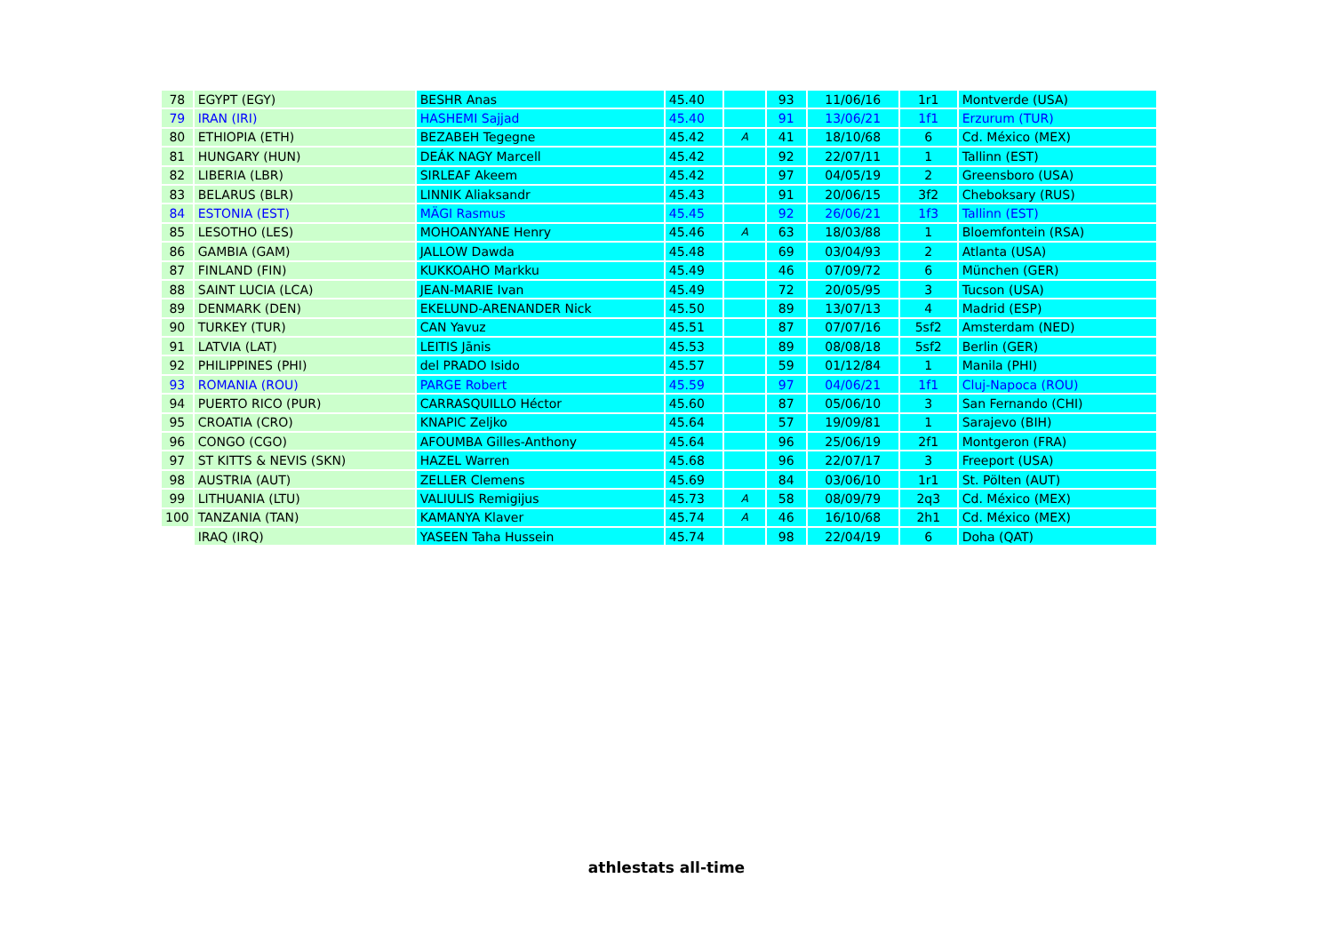| 78 | EGYPT (EGY) | BESHR Anas | 45.40 | | 93 | 11/06/16 | 1r1 | Montverde (USA) |
| 79 | IRAN (IRI) | HASHEMI Sajjad | 45.40 | | 91 | 13/06/21 | 1f1 | Erzurum (TUR) |
| 80 | ETHIOPIA (ETH) | BEZABEH Tegegne | 45.42 | A | 41 | 18/10/68 | 6 | Cd. México (MEX) |
| 81 | HUNGARY (HUN) | DEÁK NAGY Marcell | 45.42 | | 92 | 22/07/11 | 1 | Tallinn (EST) |
| 82 | LIBERIA (LBR) | SIRLEAF Akeem | 45.42 | | 97 | 04/05/19 | 2 | Greensboro (USA) |
| 83 | BELARUS (BLR) | LINNIK Aliaksandr | 45.43 | | 91 | 20/06/15 | 3f2 | Cheboksary (RUS) |
| 84 | ESTONIA (EST) | MÄGI Rasmus | 45.45 | | 92 | 26/06/21 | 1f3 | Tallinn (EST) |
| 85 | LESOTHO (LES) | MOHOANYANE Henry | 45.46 | A | 63 | 18/03/88 | 1 | Bloemfontein (RSA) |
| 86 | GAMBIA (GAM) | JALLOW Dawda | 45.48 | | 69 | 03/04/93 | 2 | Atlanta (USA) |
| 87 | FINLAND (FIN) | KUKKOAHO Markku | 45.49 | | 46 | 07/09/72 | 6 | München (GER) |
| 88 | SAINT LUCIA (LCA) | JEAN-MARIE Ivan | 45.49 | | 72 | 20/05/95 | 3 | Tucson (USA) |
| 89 | DENMARK (DEN) | EKELUND-ARENANDER Nick | 45.50 | | 89 | 13/07/13 | 4 | Madrid (ESP) |
| 90 | TURKEY (TUR) | CAN Yavuz | 45.51 | | 87 | 07/07/16 | 5sf2 | Amsterdam (NED) |
| 91 | LATVIA (LAT) | LEITIS Jānis | 45.53 | | 89 | 08/08/18 | 5sf2 | Berlin (GER) |
| 92 | PHILIPPINES (PHI) | del PRADO Isido | 45.57 | | 59 | 01/12/84 | 1 | Manila (PHI) |
| 93 | ROMANIA (ROU) | PARGE Robert | 45.59 | | 97 | 04/06/21 | 1f1 | Cluj-Napoca (ROU) |
| 94 | PUERTO RICO (PUR) | CARRASQUILLO Héctor | 45.60 | | 87 | 05/06/10 | 3 | San Fernando (CHI) |
| 95 | CROATIA (CRO) | KNAPIC Zeljko | 45.64 | | 57 | 19/09/81 | 1 | Sarajevo (BIH) |
| 96 | CONGO (CGO) | AFOUMBA Gilles-Anthony | 45.64 | | 96 | 25/06/19 | 2f1 | Montgeron (FRA) |
| 97 | ST KITTS & NEVIS (SKN) | HAZEL Warren | 45.68 | | 96 | 22/07/17 | 3 | Freeport (USA) |
| 98 | AUSTRIA (AUT) | ZELLER Clemens | 45.69 | | 84 | 03/06/10 | 1r1 | St. Pölten (AUT) |
| 99 | LITHUANIA (LTU) | VALIULIS Remigijus | 45.73 | A | 58 | 08/09/79 | 2q3 | Cd. México (MEX) |
| 100 | TANZANIA (TAN) | KAMANYA Klaver | 45.74 | A | 46 | 16/10/68 | 2h1 | Cd. México (MEX) |
| | IRAQ (IRQ) | YASEEN Taha Hussein | 45.74 | | 98 | 22/04/19 | 6 | Doha (QAT) |
athlestats all-time